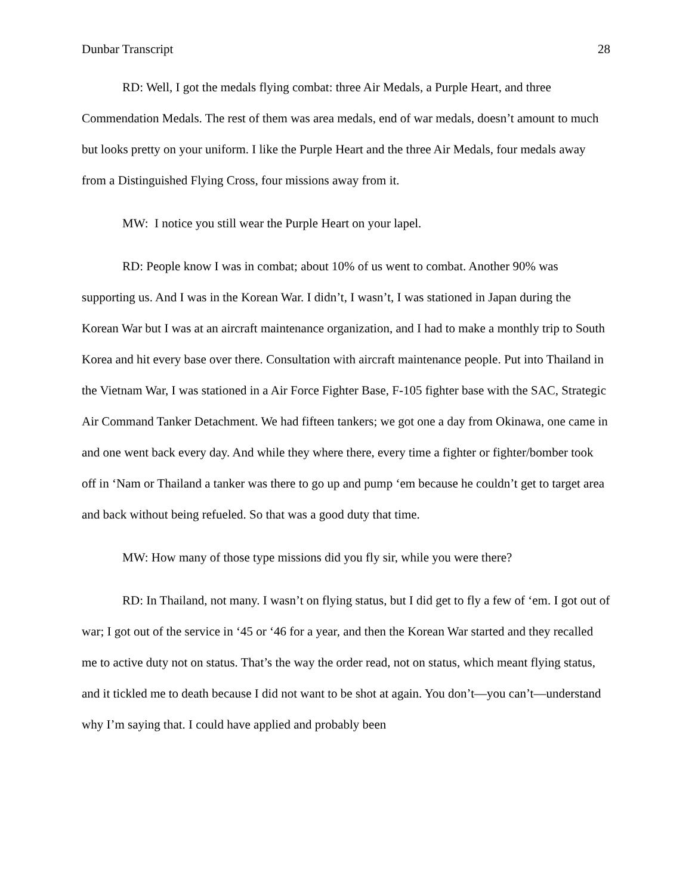Dunbar Transcript 28
RD: Well, I got the medals flying combat: three Air Medals, a Purple Heart, and three Commendation Medals. The rest of them was area medals, end of war medals, doesn’t amount to much but looks pretty on your uniform. I like the Purple Heart and the three Air Medals, four medals away from a Distinguished Flying Cross, four missions away from it.
MW: I notice you still wear the Purple Heart on your lapel.
RD: People know I was in combat; about 10% of us went to combat. Another 90% was supporting us. And I was in the Korean War. I didn’t, I wasn’t, I was stationed in Japan during the Korean War but I was at an aircraft maintenance organization, and I had to make a monthly trip to South Korea and hit every base over there. Consultation with aircraft maintenance people. Put into Thailand in the Vietnam War, I was stationed in a Air Force Fighter Base, F-105 fighter base with the SAC, Strategic Air Command Tanker Detachment. We had fifteen tankers; we got one a day from Okinawa, one came in and one went back every day. And while they where there, every time a fighter or fighter/bomber took off in ‘Nam or Thailand a tanker was there to go up and pump ‘em because he couldn’t get to target area and back without being refueled. So that was a good duty that time.
MW: How many of those type missions did you fly sir, while you were there?
RD: In Thailand, not many. I wasn’t on flying status, but I did get to fly a few of ‘em. I got out of war; I got out of the service in ‘45 or ‘46 for a year, and then the Korean War started and they recalled me to active duty not on status. That’s the way the order read, not on status, which meant flying status, and it tickled me to death because I did not want to be shot at again. You don’t—you can’t—understand why I’m saying that. I could have applied and probably been